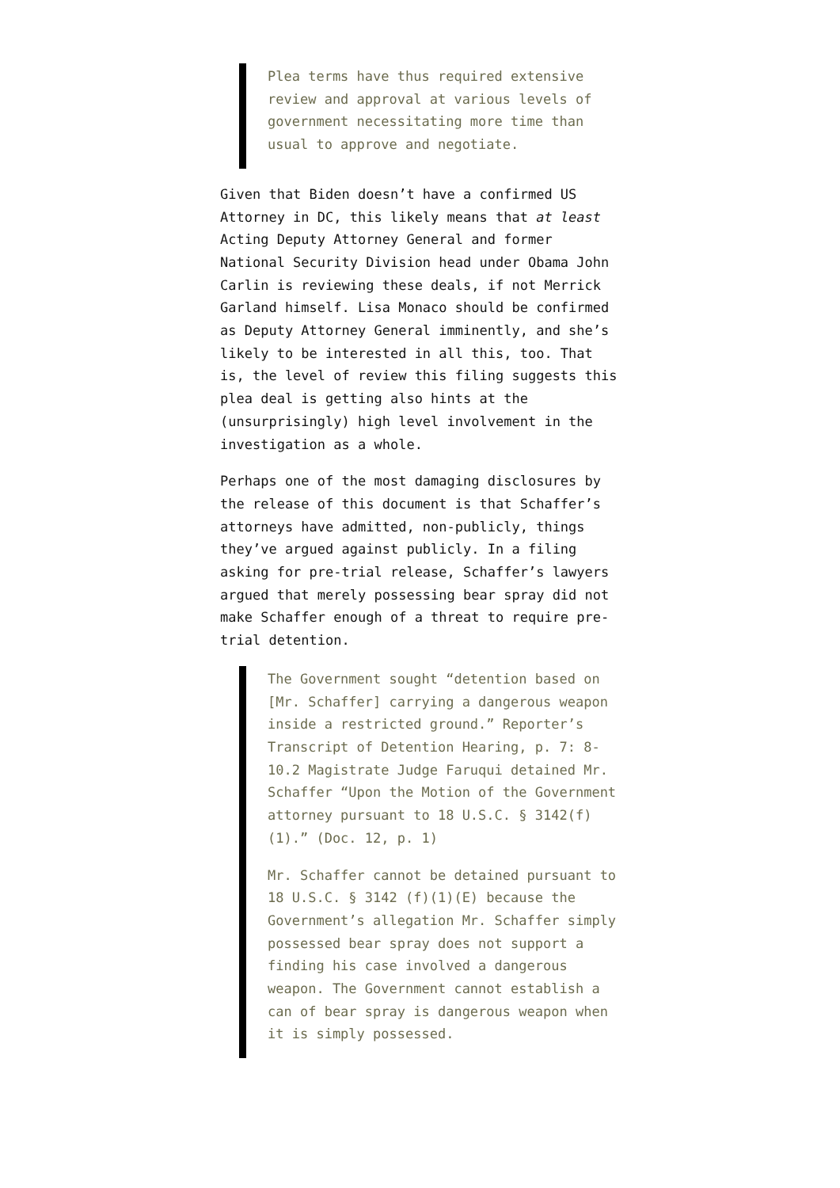Plea terms have thus required extensive review and approval at various levels of government necessitating more time than usual to approve and negotiate.
Given that Biden doesn’t have a confirmed US Attorney in DC, this likely means that at least Acting Deputy Attorney General and former National Security Division head under Obama John Carlin is reviewing these deals, if not Merrick Garland himself. Lisa Monaco should be confirmed as Deputy Attorney General imminently, and she’s likely to be interested in all this, too. That is, the level of review this filing suggests this plea deal is getting also hints at the (unsurprisingly) high level involvement in the investigation as a whole.
Perhaps one of the most damaging disclosures by the release of this document is that Schaffer’s attorneys have admitted, non-publicly, things they’ve argued against publicly. In a filing asking for pre-trial release, Schaffer’s lawyers argued that merely possessing bear spray did not make Schaffer enough of a threat to require pre-trial detention.
The Government sought “detention based on [Mr. Schaffer] carrying a dangerous weapon inside a restricted ground.” Reporter’s Transcript of Detention Hearing, p. 7: 8- 10.2 Magistrate Judge Faruqui detained Mr. Schaffer “Upon the Motion of the Government attorney pursuant to 18 U.S.C. § 3142(f)(1).” (Doc. 12, p. 1)
Mr. Schaffer cannot be detained pursuant to 18 U.S.C. § 3142 (f)(1)(E) because the Government’s allegation Mr. Schaffer simply possessed bear spray does not support a finding his case involved a dangerous weapon. The Government cannot establish a can of bear spray is dangerous weapon when it is simply possessed.